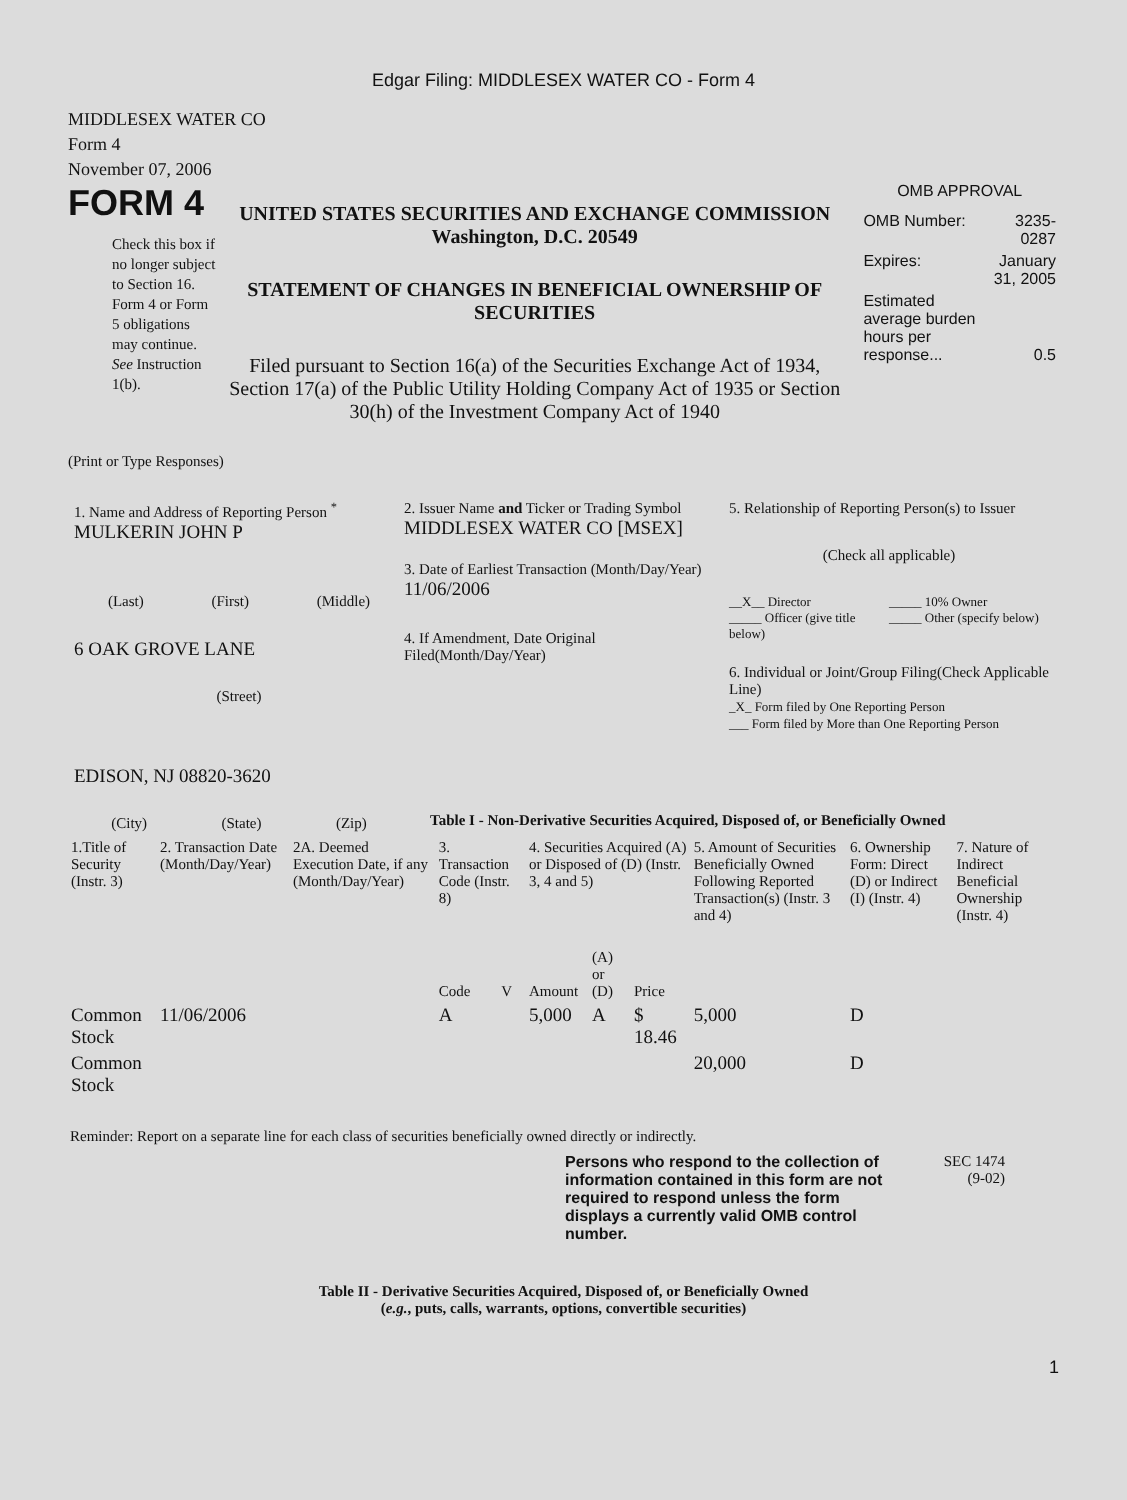Edgar Filing: MIDDLESEX WATER CO - Form 4
MIDDLESEX WATER CO
Form 4
November 07, 2006
FORM 4
Check this box if no longer subject to Section 16. Form 4 or Form 5 obligations may continue. See Instruction 1(b).
UNITED STATES SECURITIES AND EXCHANGE COMMISSION
Washington, D.C. 20549
STATEMENT OF CHANGES IN BENEFICIAL OWNERSHIP OF SECURITIES
Filed pursuant to Section 16(a) of the Securities Exchange Act of 1934, Section 17(a) of the Public Utility Holding Company Act of 1935 or Section 30(h) of the Investment Company Act of 1940
OMB APPROVAL
| OMB Number: | 3235-0287 |
| Expires: | January 31, 2005 |
| Estimated average burden hours per response... | 0.5 |
(Print or Type Responses)
1. Name and Address of Reporting Person <sup>*</sup>
MULKERIN JOHN P
(Last) (First) (Middle)
6 OAK GROVE LANE
(Street)
EDISON, NJ 08820-3620
(City) (State) (Zip)
2. Issuer Name and Ticker or Trading Symbol
MIDDLESEX WATER CO [MSEX]
3. Date of Earliest Transaction (Month/Day/Year)
11/06/2006
4. If Amendment, Date Original Filed(Month/Day/Year)
5. Relationship of Reporting Person(s) to Issuer
(Check all applicable)
__X__ Director
_____ Officer (give title below)
_____ 10% Owner
_____ Other (specify below)
6. Individual or Joint/Group Filing(Check Applicable Line)
_X_ Form filed by One Reporting Person
___ Form filed by More than One Reporting Person
Table I - Non-Derivative Securities Acquired, Disposed of, or Beneficially Owned
| 1.Title of Security (Instr. 3) | 2. Transaction Date (Month/Day/Year) | 2A. Deemed Execution Date, if any (Month/Day/Year) | 3. Transaction Code (Instr. 8) | | 4. Securities Acquired (A) or Disposed of (D) (Instr. 3, 4 and 5) | | | 5. Amount of Securities Beneficially Owned Following Reported Transaction(s) (Instr. 3 and 4) | 6. Ownership Form: Direct (D) or Indirect (I) (Instr. 4) | 7. Nature of Indirect Beneficial Ownership (Instr. 4) |
| --- | --- | --- | --- | --- | --- | --- | --- | --- | --- | --- |
| | | | Code | V | Amount | (A) or (D) | Price | | | |
| Common Stock | 11/06/2006 | | A | | 5,000 | A | $ 18.46 | 5,000 | D | |
| Common Stock | | | | | | | | 20,000 | D | |
Reminder: Report on a separate line for each class of securities beneficially owned directly or indirectly.
Persons who respond to the collection of information contained in this form are not required to respond unless the form displays a currently valid OMB control number.
SEC 1474
(9-02)
Table II - Derivative Securities Acquired, Disposed of, or Beneficially Owned
(e.g., puts, calls, warrants, options, convertible securities)
1